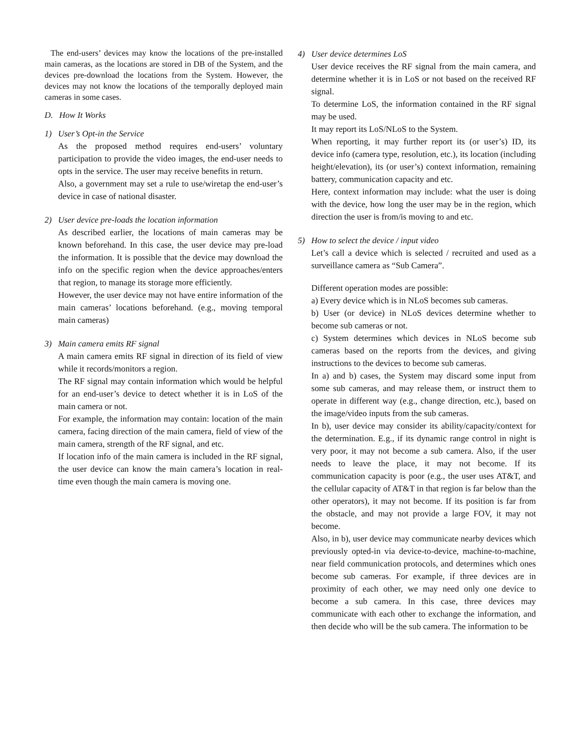The end-users’ devices may know the locations of the pre-installed main cameras, as the locations are stored in DB of the System, and the devices pre-download the locations from the System. However, the devices may not know the locations of the temporally deployed main cameras in some cases.
D. How It Works
1) User’s Opt-in the Service
As the proposed method requires end-users’ voluntary participation to provide the video images, the end-user needs to opts in the service. The user may receive benefits in return.
Also, a government may set a rule to use/wiretap the end-user’s device in case of national disaster.
2) User device pre-loads the location information
As described earlier, the locations of main cameras may be known beforehand. In this case, the user device may pre-load the information. It is possible that the device may download the info on the specific region when the device approaches/enters that region, to manage its storage more efficiently.
However, the user device may not have entire information of the main cameras’ locations beforehand. (e.g., moving temporal main cameras)
3) Main camera emits RF signal
A main camera emits RF signal in direction of its field of view while it records/monitors a region.
The RF signal may contain information which would be helpful for an end-user’s device to detect whether it is in LoS of the main camera or not.
For example, the information may contain: location of the main camera, facing direction of the main camera, field of view of the main camera, strength of the RF signal, and etc.
If location info of the main camera is included in the RF signal, the user device can know the main camera’s location in real-time even though the main camera is moving one.
4) User device determines LoS
User device receives the RF signal from the main camera, and determine whether it is in LoS or not based on the received RF signal.
To determine LoS, the information contained in the RF signal may be used.
It may report its LoS/NLoS to the System.
When reporting, it may further report its (or user’s) ID, its device info (camera type, resolution, etc.), its location (including height/elevation), its (or user’s) context information, remaining battery, communication capacity and etc.
Here, context information may include: what the user is doing with the device, how long the user may be in the region, which direction the user is from/is moving to and etc.
5) How to select the device / input video
Let’s call a device which is selected / recruited and used as a surveillance camera as “Sub Camera”.
Different operation modes are possible:
a) Every device which is in NLoS becomes sub cameras.
b) User (or device) in NLoS devices determine whether to become sub cameras or not.
c) System determines which devices in NLoS become sub cameras based on the reports from the devices, and giving instructions to the devices to become sub cameras.
In a) and b) cases, the System may discard some input from some sub cameras, and may release them, or instruct them to operate in different way (e.g., change direction, etc.), based on the image/video inputs from the sub cameras.
In b), user device may consider its ability/capacity/context for the determination. E.g., if its dynamic range control in night is very poor, it may not become a sub camera. Also, if the user needs to leave the place, it may not become. If its communication capacity is poor (e.g., the user uses AT&T, and the cellular capacity of AT&T in that region is far below than the other operators), it may not become. If its position is far from the obstacle, and may not provide a large FOV, it may not become.
Also, in b), user device may communicate nearby devices which previously opted-in via device-to-device, machine-to-machine, near field communication protocols, and determines which ones become sub cameras. For example, if three devices are in proximity of each other, we may need only one device to become a sub camera. In this case, three devices may communicate with each other to exchange the information, and then decide who will be the sub camera. The information to be